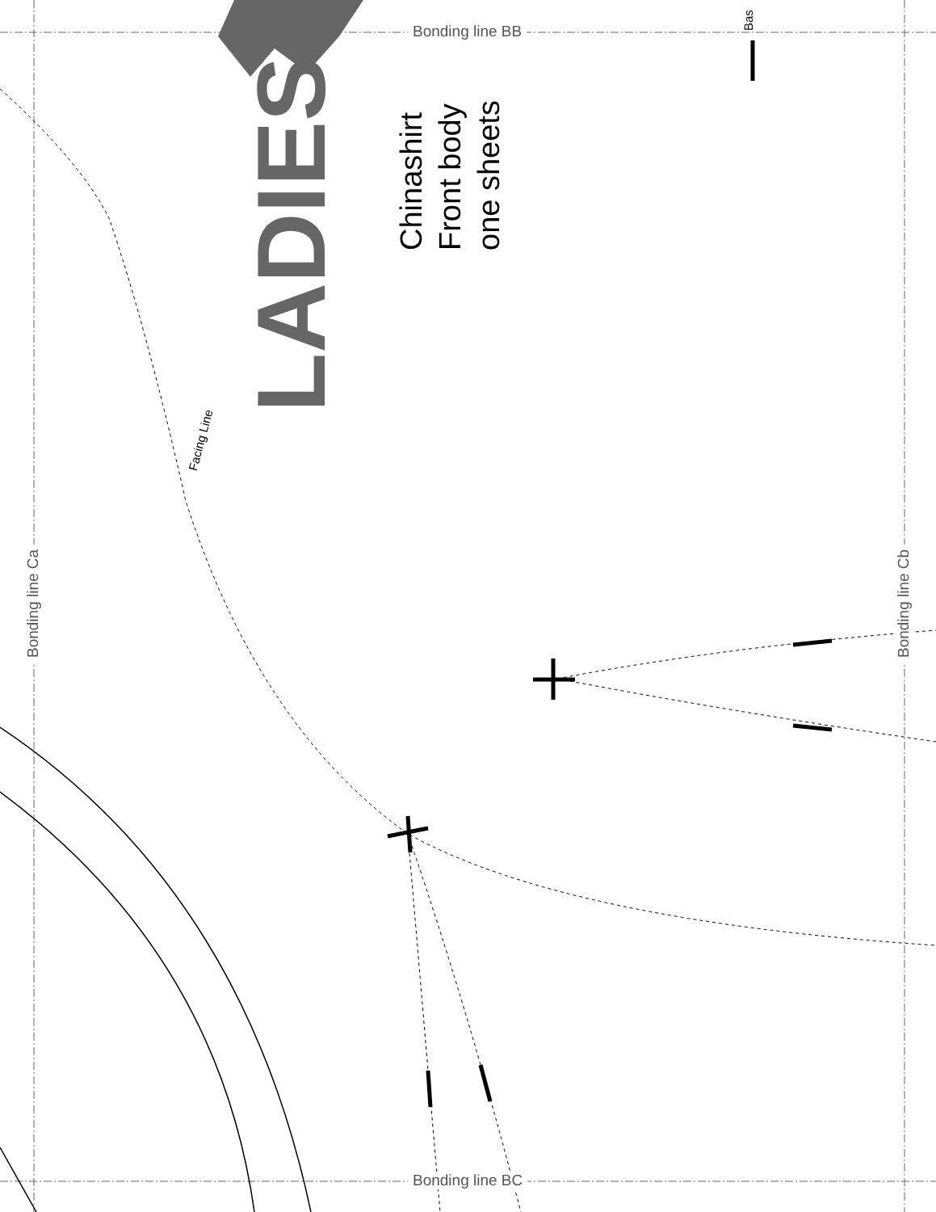Bonding line BB
Bonding line BC
Bonding line Ca Bonding line Cb
Facing Line
Bas
LADIES’
Chinashirt
Front body
one sheets